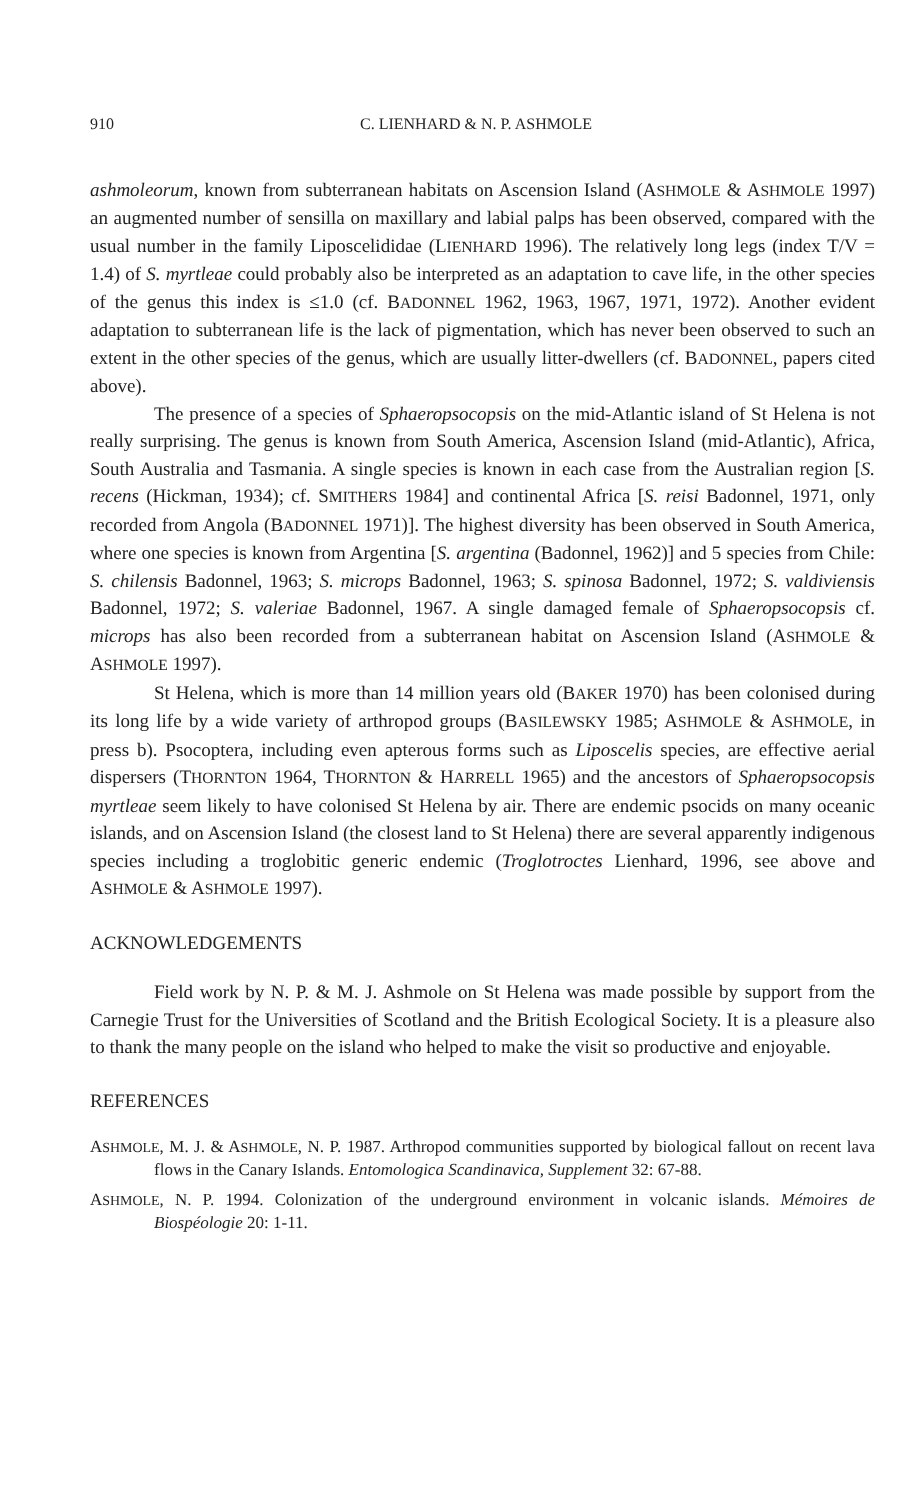910 C. LIENHARD & N. P. ASHMOLE
ashmoleorum, known from subterranean habitats on Ascension Island (ASHMOLE & ASHMOLE 1997) an augmented number of sensilla on maxillary and labial palps has been observed, compared with the usual number in the family Liposcelididae (LIENHARD 1996). The relatively long legs (index T/V = 1.4) of S. myrtleae could probably also be interpreted as an adaptation to cave life, in the other species of the genus this index is ≤1.0 (cf. BADONNEL 1962, 1963, 1967, 1971, 1972). Another evident adaptation to subterranean life is the lack of pigmentation, which has never been observed to such an extent in the other species of the genus, which are usually litter-dwellers (cf. BADONNEL, papers cited above).
The presence of a species of Sphaeropsocopsis on the mid-Atlantic island of St Helena is not really surprising. The genus is known from South America, Ascension Island (mid-Atlantic), Africa, South Australia and Tasmania. A single species is known in each case from the Australian region [S. recens (Hickman, 1934); cf. SMITHERS 1984] and continental Africa [S. reisi Badonnel, 1971, only recorded from Angola (BADONNEL 1971)]. The highest diversity has been observed in South America, where one species is known from Argentina [S. argentina (Badonnel, 1962)] and 5 species from Chile: S. chilensis Badonnel, 1963; S. microps Badonnel, 1963; S. spinosa Badonnel, 1972; S. valdiviensis Badonnel, 1972; S. valeriae Badonnel, 1967. A single damaged female of Sphaeropsocopsis cf. microps has also been recorded from a subterranean habitat on Ascension Island (ASHMOLE & ASHMOLE 1997).
St Helena, which is more than 14 million years old (BAKER 1970) has been colonised during its long life by a wide variety of arthropod groups (BASILEWSKY 1985; ASHMOLE & ASHMOLE, in press b). Psocoptera, including even apterous forms such as Liposcelis species, are effective aerial dispersers (THORNTON 1964, THORNTON & HARRELL 1965) and the ancestors of Sphaeropsocopsis myrtleae seem likely to have colonised St Helena by air. There are endemic psocids on many oceanic islands, and on Ascension Island (the closest land to St Helena) there are several apparently indigenous species including a troglobitic generic endemic (Troglotroctes Lienhard, 1996, see above and ASHMOLE & ASHMOLE 1997).
ACKNOWLEDGEMENTS
Field work by N. P. & M. J. Ashmole on St Helena was made possible by support from the Carnegie Trust for the Universities of Scotland and the British Ecological Society. It is a pleasure also to thank the many people on the island who helped to make the visit so productive and enjoyable.
REFERENCES
ASHMOLE, M. J. & ASHMOLE, N. P. 1987. Arthropod communities supported by biological fallout on recent lava flows in the Canary Islands. Entomologica Scandinavica, Supplement 32: 67-88.
ASHMOLE, N. P. 1994. Colonization of the underground environment in volcanic islands. Mémoires de Biospéologie 20: 1-11.